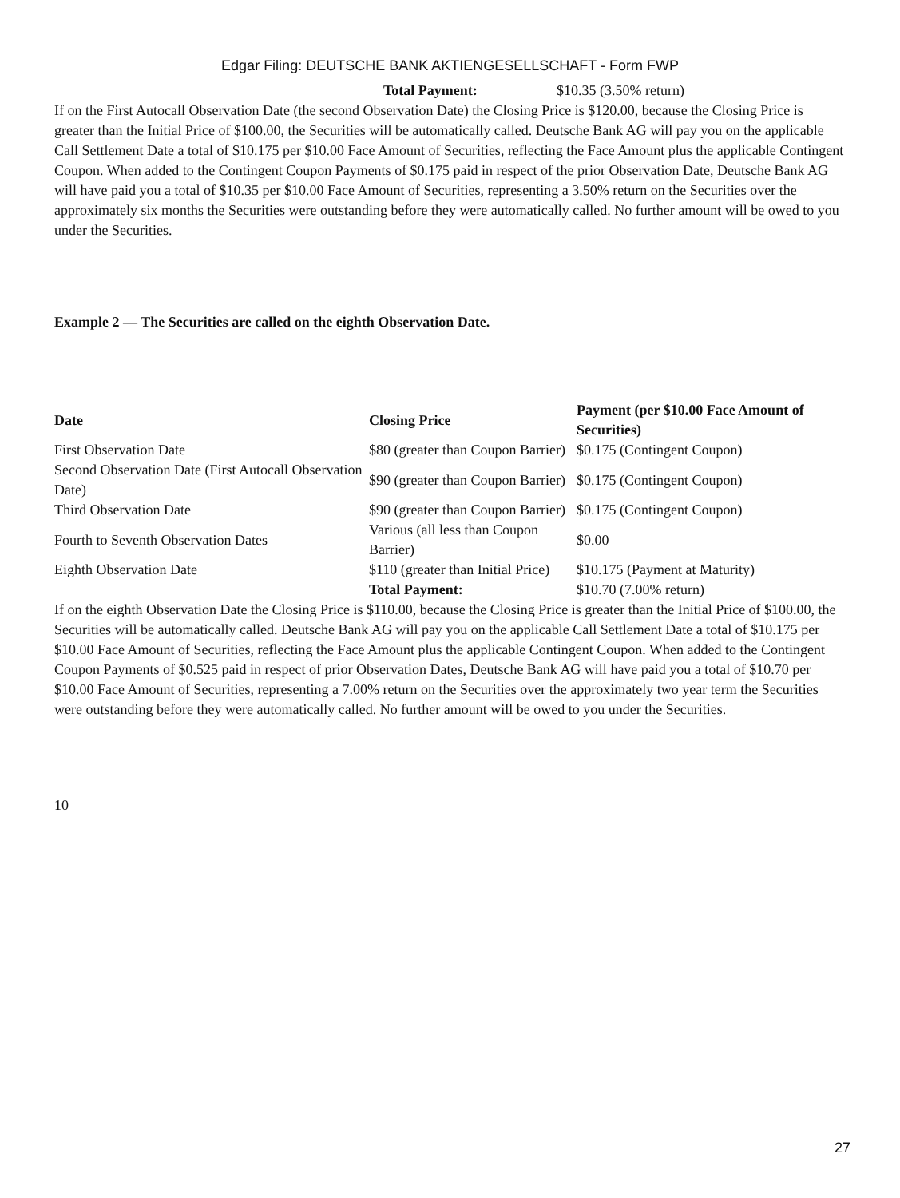Edgar Filing: DEUTSCHE BANK AKTIENGESELLSCHAFT - Form FWP
| | Total Payment: | $10.35 (3.50% return) |
If on the First Autocall Observation Date (the second Observation Date) the Closing Price is $120.00, because the Closing Price is greater than the Initial Price of $100.00, the Securities will be automatically called. Deutsche Bank AG will pay you on the applicable Call Settlement Date a total of $10.175 per $10.00 Face Amount of Securities, reflecting the Face Amount plus the applicable Contingent Coupon. When added to the Contingent Coupon Payments of $0.175 paid in respect of the prior Observation Date, Deutsche Bank AG will have paid you a total of $10.35 per $10.00 Face Amount of Securities, representing a 3.50% return on the Securities over the approximately six months the Securities were outstanding before they were automatically called. No further amount will be owed to you under the Securities.
Example 2 — The Securities are called on the eighth Observation Date.
| Date | Closing Price | Payment (per $10.00 Face Amount of Securities) |
| --- | --- | --- |
| First Observation Date | $80 (greater than Coupon Barrier) | $0.175 (Contingent Coupon) |
| Second Observation Date (First Autocall Observation Date) | $90 (greater than Coupon Barrier) | $0.175 (Contingent Coupon) |
| Third Observation Date | $90 (greater than Coupon Barrier) | $0.175 (Contingent Coupon) |
| Fourth to Seventh Observation Dates | Various (all less than Coupon Barrier) | $0.00 |
| Eighth Observation Date | $110 (greater than Initial Price) | $10.175 (Payment at Maturity) |
| | Total Payment: | $10.70 (7.00% return) |
If on the eighth Observation Date the Closing Price is $110.00, because the Closing Price is greater than the Initial Price of $100.00, the Securities will be automatically called. Deutsche Bank AG will pay you on the applicable Call Settlement Date a total of $10.175 per $10.00 Face Amount of Securities, reflecting the Face Amount plus the applicable Contingent Coupon. When added to the Contingent Coupon Payments of $0.525 paid in respect of prior Observation Dates, Deutsche Bank AG will have paid you a total of $10.70 per $10.00 Face Amount of Securities, representing a 7.00% return on the Securities over the approximately two year term the Securities were outstanding before they were automatically called. No further amount will be owed to you under the Securities.
10
27